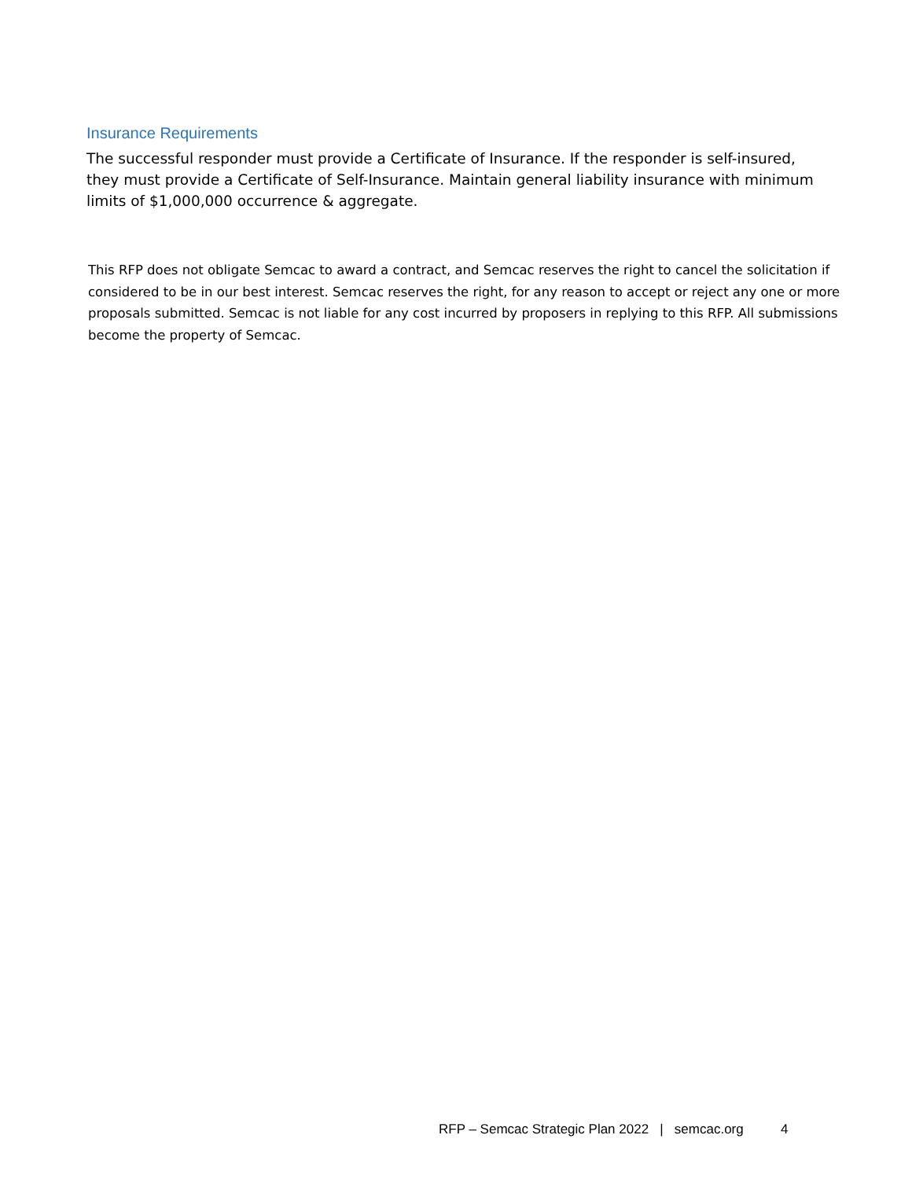Insurance Requirements
The successful responder must provide a Certificate of Insurance. If the responder is self-insured, they must provide a Certificate of Self-Insurance. Maintain general liability insurance with minimum limits of $1,000,000 occurrence & aggregate.
This RFP does not obligate Semcac to award a contract, and Semcac reserves the right to cancel the solicitation if considered to be in our best interest. Semcac reserves the right, for any reason to accept or reject any one or more proposals submitted. Semcac is not liable for any cost incurred by proposers in replying to this RFP. All submissions become the property of Semcac.
RFP – Semcac Strategic Plan 2022 | semcac.org 4